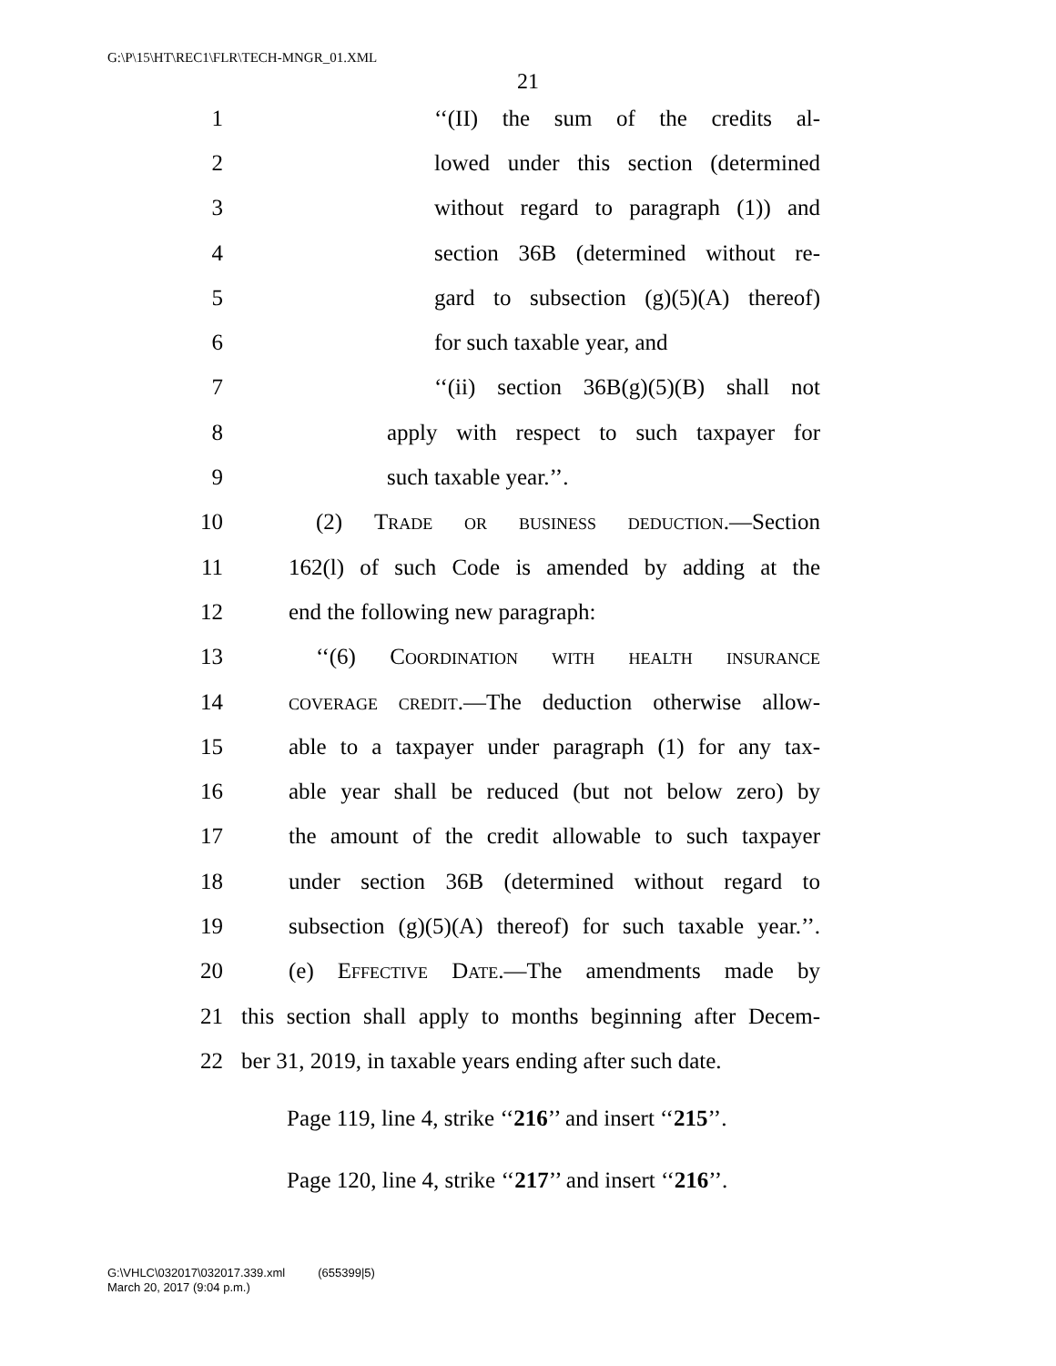G:\P\15\HT\REC1\FLR\TECH-MNGR_01.XML
21
1 ‘‘(II) the sum of the credits al-
2 lowed under this section (determined
3 without regard to paragraph (1)) and
4 section 36B (determined without re-
5 gard to subsection (g)(5)(A) thereof)
6 for such taxable year, and
7 ‘‘(ii) section 36B(g)(5)(B) shall not
8 apply with respect to such taxpayer for
9 such taxable year.’’.
10 (2) Trade or business deduction.—Section
11 162(l) of such Code is amended by adding at the
12 end the following new paragraph:
13 ‘‘(6) Coordination with health insurance
14 coverage credit.—The deduction otherwise allow-
15 able to a taxpayer under paragraph (1) for any tax-
16 able year shall be reduced (but not below zero) by
17 the amount of the credit allowable to such taxpayer
18 under section 36B (determined without regard to
19 subsection (g)(5)(A) thereof) for such taxable year.’’.
20 (e) Effective Date.—The amendments made by
21 this section shall apply to months beginning after Decem-
22 ber 31, 2019, in taxable years ending after such date.
Page 119, line 4, strike ‘‘216’’ and insert ‘‘215’’.
Page 120, line 4, strike ‘‘217’’ and insert ‘‘216’’.
G:\VHLC\032017\032017.339.xml (655399|5)
March 20, 2017 (9:04 p.m.)